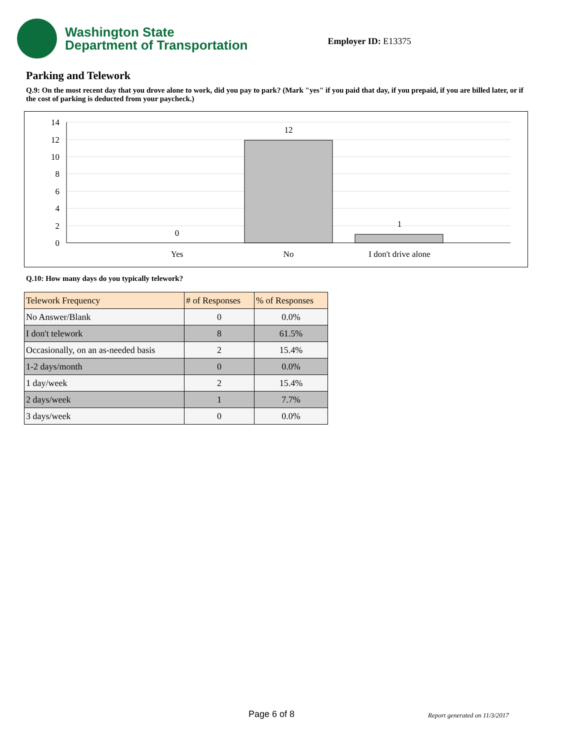Washington State
Department of Transportation
Employer ID: E13375
Parking and Telework
Q.9: On the most recent day that you drove alone to work, did you pay to park? (Mark "yes" if you paid that day, if you prepaid, if you are billed later, or if the cost of parking is deducted from your paycheck.)
14
12
10
8
6
4
2
0
0
12
1
Yes
No
I don't drive alone
Q.10: How many days do you typically telework?
| Telework Frequency | # of Responses | % of Responses |
| --- | --- | --- |
| No Answer/Blank | 0 | 0.0% |
| I don't telework | 8 | 61.5% |
| Occasionally, on an as-needed basis | 2 | 15.4% |
| 1-2 days/month | 0 | 0.0% |
| 1 day/week | 2 | 15.4% |
| 2 days/week | 1 | 7.7% |
| 3 days/week | 0 | 0.0% |
Page 6 of 8 Report generated on 11/3/2017